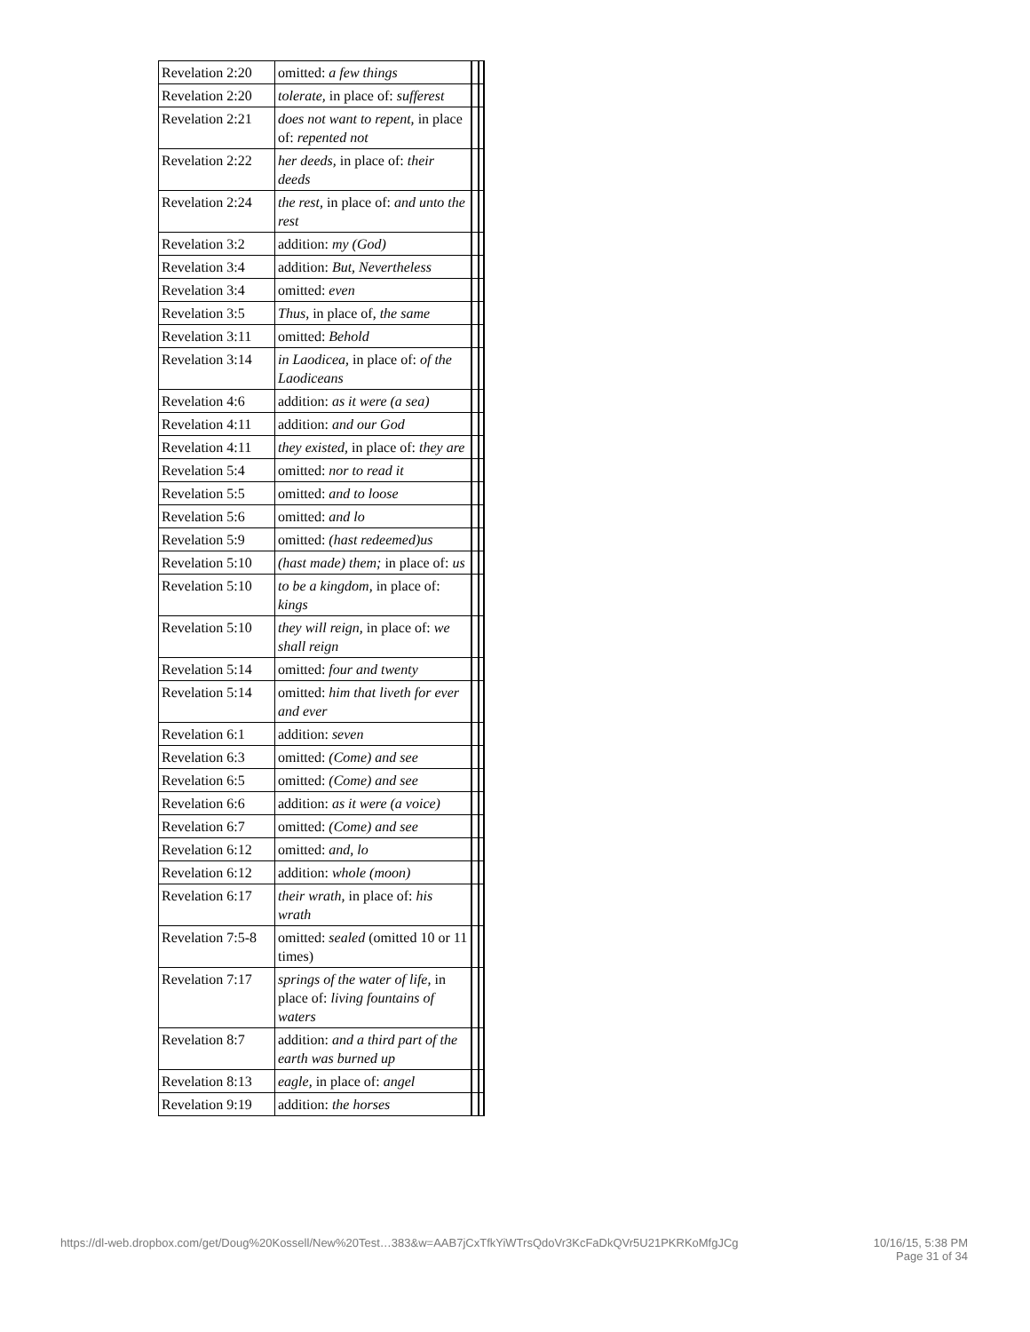| Revelation 2:20 | omitted: a few things | | |
| Revelation 2:20 | tolerate, in place of: sufferest | | |
| Revelation 2:21 | does not want to repent, in place of: repented not | | |
| Revelation 2:22 | her deeds, in place of: their deeds | | |
| Revelation 2:24 | the rest, in place of: and unto the rest | | |
| Revelation 3:2 | addition: my (God) | | |
| Revelation 3:4 | addition: But, Nevertheless | | |
| Revelation 3:4 | omitted: even | | |
| Revelation 3:5 | Thus, in place of, the same | | |
| Revelation 3:11 | omitted: Behold | | |
| Revelation 3:14 | in Laodicea, in place of: of the Laodiceans | | |
| Revelation 4:6 | addition: as it were (a sea) | | |
| Revelation 4:11 | addition: and our God | | |
| Revelation 4:11 | they existed, in place of: they are | | |
| Revelation 5:4 | omitted: nor to read it | | |
| Revelation 5:5 | omitted: and to loose | | |
| Revelation 5:6 | omitted: and lo | | |
| Revelation 5:9 | omitted: (hast redeemed)us | | |
| Revelation 5:10 | (hast made) them; in place of: us | | |
| Revelation 5:10 | to be a kingdom, in place of: kings | | |
| Revelation 5:10 | they will reign, in place of: we shall reign | | |
| Revelation 5:14 | omitted: four and twenty | | |
| Revelation 5:14 | omitted: him that liveth for ever and ever | | |
| Revelation 6:1 | addition: seven | | |
| Revelation 6:3 | omitted: (Come) and see | | |
| Revelation 6:5 | omitted: (Come) and see | | |
| Revelation 6:6 | addition: as it were (a voice) | | |
| Revelation 6:7 | omitted: (Come) and see | | |
| Revelation 6:12 | omitted: and, lo | | |
| Revelation 6:12 | addition: whole (moon) | | |
| Revelation 6:17 | their wrath, in place of: his wrath | | |
| Revelation 7:5-8 | omitted: sealed (omitted 10 or 11 times) | | |
| Revelation 7:17 | springs of the water of life, in place of: living fountains of waters | | |
| Revelation 8:7 | addition: and a third part of the earth was burned up | | |
| Revelation 8:13 | eagle, in place of: angel | | |
| Revelation 9:19 | addition: the horses | | |
https://dl-web.dropbox.com/get/Doug%20Kossell/New%20Test…383&w=AAB7jCxTfkYiWTrsQdoVr3KcFaDkQVr5U21PKRKoMfgJCg 10/16/15, 5:38 PM
Page 31 of 34